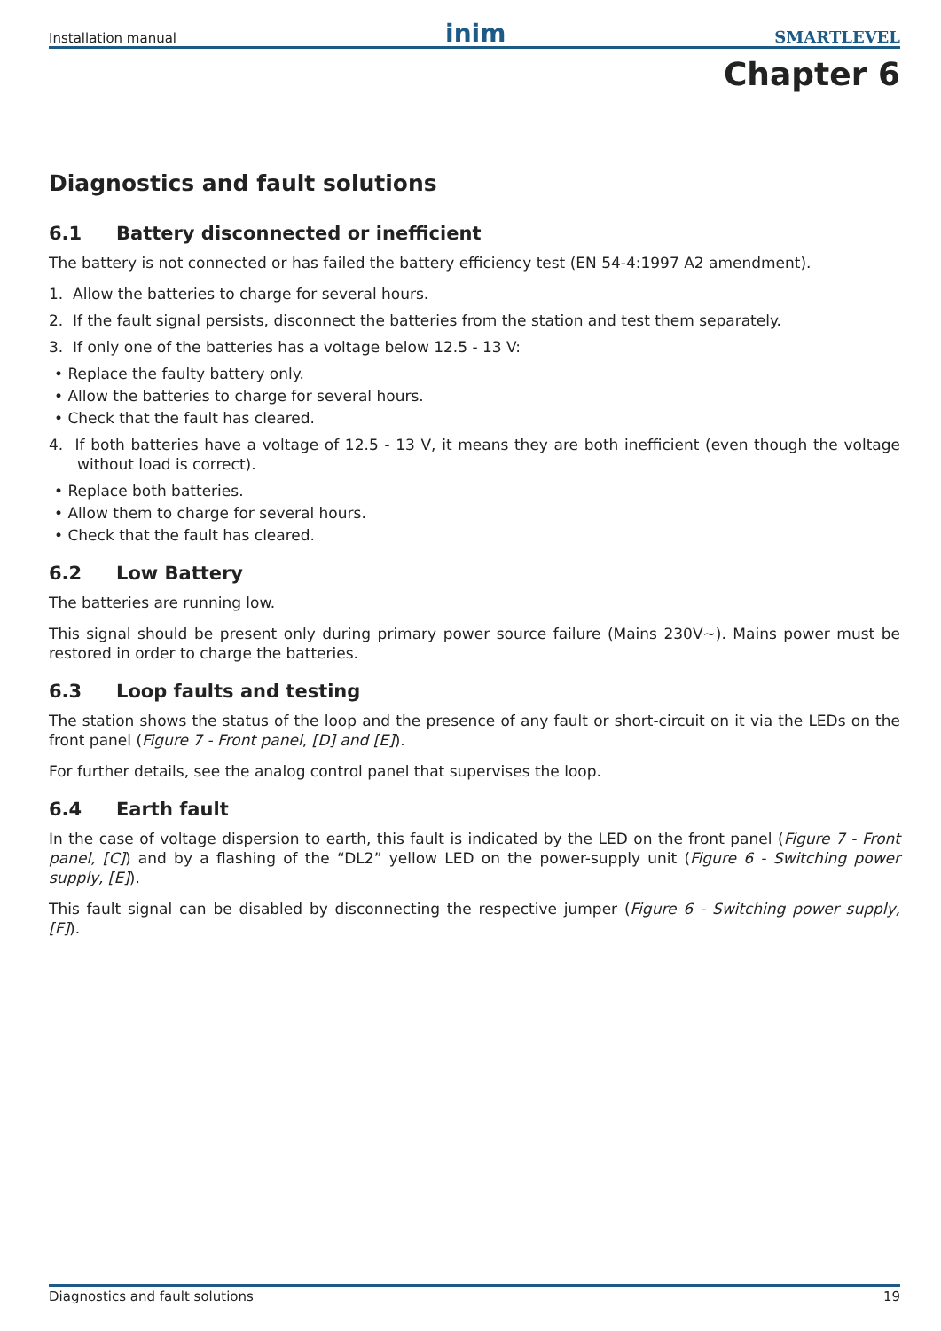Installation manual inim SMARTLEVEL
Chapter 6
Diagnostics and fault solutions
6.1 Battery disconnected or inefficient
The battery is not connected or has failed the battery efficiency test (EN 54-4:1997 A2 amendment).
1. Allow the batteries to charge for several hours.
2. If the fault signal persists, disconnect the batteries from the station and test them separately.
3. If only one of the batteries has a voltage below 12.5 - 13 V:
• Replace the faulty battery only.
• Allow the batteries to charge for several hours.
• Check that the fault has cleared.
4. If both batteries have a voltage of 12.5 - 13 V, it means they are both inefficient (even though the voltage without load is correct).
• Replace both batteries.
• Allow them to charge for several hours.
• Check that the fault has cleared.
6.2 Low Battery
The batteries are running low.
This signal should be present only during primary power source failure (Mains 230V∼). Mains power must be restored in order to charge the batteries.
6.3 Loop faults and testing
The station shows the status of the loop and the presence of any fault or short-circuit on it via the LEDs on the front panel (Figure 7 - Front panel, [D] and [E]).
For further details, see the analog control panel that supervises the loop.
6.4 Earth fault
In the case of voltage dispersion to earth, this fault is indicated by the LED on the front panel (Figure 7 - Front panel, [C]) and by a flashing of the “DL2” yellow LED on the power-supply unit (Figure 6 - Switching power supply, [E]).
This fault signal can be disabled by disconnecting the respective jumper (Figure 6 - Switching power supply, [F]).
Diagnostics and fault solutions 19